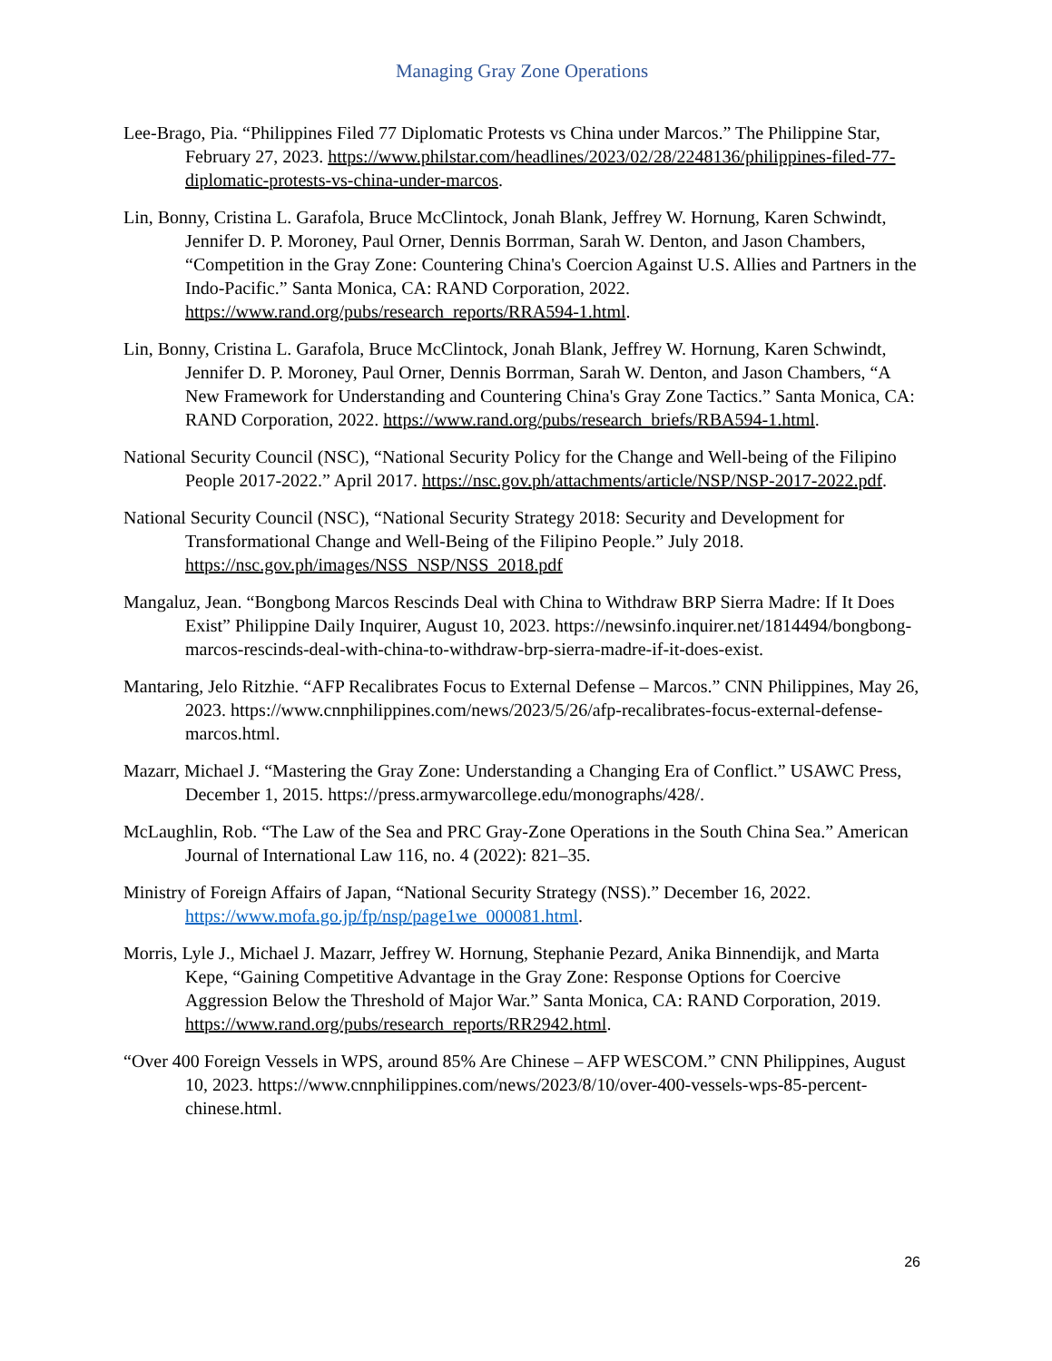Managing Gray Zone Operations
Lee-Brago, Pia. “Philippines Filed 77 Diplomatic Protests vs China under Marcos.” The Philippine Star, February 27, 2023. https://www.philstar.com/headlines/2023/02/28/2248136/philippines-filed-77-diplomatic-protests-vs-china-under-marcos.
Lin, Bonny, Cristina L. Garafola, Bruce McClintock, Jonah Blank, Jeffrey W. Hornung, Karen Schwindt, Jennifer D. P. Moroney, Paul Orner, Dennis Borrman, Sarah W. Denton, and Jason Chambers, “Competition in the Gray Zone: Countering China's Coercion Against U.S. Allies and Partners in the Indo-Pacific.” Santa Monica, CA: RAND Corporation, 2022. https://www.rand.org/pubs/research_reports/RRA594-1.html.
Lin, Bonny, Cristina L. Garafola, Bruce McClintock, Jonah Blank, Jeffrey W. Hornung, Karen Schwindt, Jennifer D. P. Moroney, Paul Orner, Dennis Borrman, Sarah W. Denton, and Jason Chambers, “A New Framework for Understanding and Countering China's Gray Zone Tactics.” Santa Monica, CA: RAND Corporation, 2022. https://www.rand.org/pubs/research_briefs/RBA594-1.html.
National Security Council (NSC), “National Security Policy for the Change and Well-being of the Filipino People 2017-2022.” April 2017. https://nsc.gov.ph/attachments/article/NSP/NSP-2017-2022.pdf.
National Security Council (NSC), “National Security Strategy 2018: Security and Development for Transformational Change and Well-Being of the Filipino People.” July 2018. https://nsc.gov.ph/images/NSS_NSP/NSS_2018.pdf
Mangaluz, Jean. “Bongbong Marcos Rescinds Deal with China to Withdraw BRP Sierra Madre: If It Does Exist” Philippine Daily Inquirer, August 10, 2023. https://newsinfo.inquirer.net/1814494/bongbong-marcos-rescinds-deal-with-china-to-withdraw-brp-sierra-madre-if-it-does-exist.
Mantaring, Jelo Ritzhie. “AFP Recalibrates Focus to External Defense – Marcos.” CNN Philippines, May 26, 2023. https://www.cnnphilippines.com/news/2023/5/26/afp-recalibrates-focus-external-defense-marcos.html.
Mazarr, Michael J. “Mastering the Gray Zone: Understanding a Changing Era of Conflict.” USAWC Press, December 1, 2015. https://press.armywarcollege.edu/monographs/428/.
McLaughlin, Rob. “The Law of the Sea and PRC Gray-Zone Operations in the South China Sea.” American Journal of International Law 116, no. 4 (2022): 821–35.
Ministry of Foreign Affairs of Japan, “National Security Strategy (NSS).” December 16, 2022. https://www.mofa.go.jp/fp/nsp/page1we_000081.html.
Morris, Lyle J., Michael J. Mazarr, Jeffrey W. Hornung, Stephanie Pezard, Anika Binnendijk, and Marta Kepe, “Gaining Competitive Advantage in the Gray Zone: Response Options for Coercive Aggression Below the Threshold of Major War.” Santa Monica, CA: RAND Corporation, 2019. https://www.rand.org/pubs/research_reports/RR2942.html.
“Over 400 Foreign Vessels in WPS, around 85% Are Chinese – AFP WESCOM.” CNN Philippines, August 10, 2023. https://www.cnnphilippines.com/news/2023/8/10/over-400-vessels-wps-85-percent-chinese.html.
26